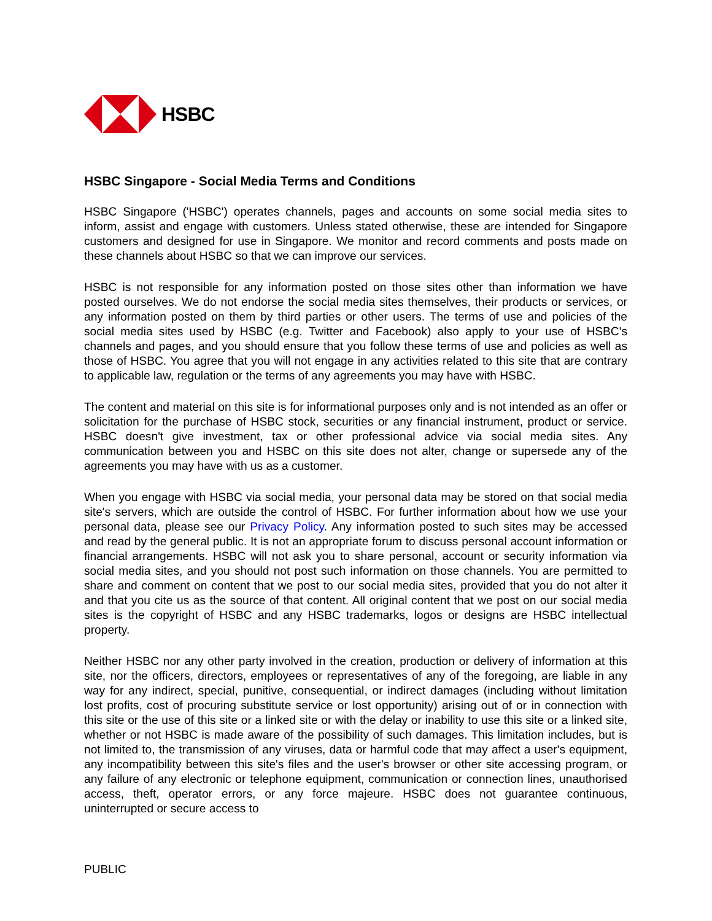HSBC
HSBC Singapore - Social Media Terms and Conditions
HSBC Singapore ('HSBC') operates channels, pages and accounts on some social media sites to inform, assist and engage with customers. Unless stated otherwise, these are intended for Singapore customers and designed for use in Singapore. We monitor and record comments and posts made on these channels about HSBC so that we can improve our services.
HSBC is not responsible for any information posted on those sites other than information we have posted ourselves. We do not endorse the social media sites themselves, their products or services, or any information posted on them by third parties or other users. The terms of use and policies of the social media sites used by HSBC (e.g. Twitter and Facebook) also apply to your use of HSBC's channels and pages, and you should ensure that you follow these terms of use and policies as well as those of HSBC. You agree that you will not engage in any activities related to this site that are contrary to applicable law, regulation or the terms of any agreements you may have with HSBC.
The content and material on this site is for informational purposes only and is not intended as an offer or solicitation for the purchase of HSBC stock, securities or any financial instrument, product or service. HSBC doesn't give investment, tax or other professional advice via social media sites. Any communication between you and HSBC on this site does not alter, change or supersede any of the agreements you may have with us as a customer.
When you engage with HSBC via social media, your personal data may be stored on that social media site's servers, which are outside the control of HSBC. For further information about how we use your personal data, please see our Privacy Policy. Any information posted to such sites may be accessed and read by the general public. It is not an appropriate forum to discuss personal account information or financial arrangements. HSBC will not ask you to share personal, account or security information via social media sites, and you should not post such information on those channels. You are permitted to share and comment on content that we post to our social media sites, provided that you do not alter it and that you cite us as the source of that content. All original content that we post on our social media sites is the copyright of HSBC and any HSBC trademarks, logos or designs are HSBC intellectual property.
Neither HSBC nor any other party involved in the creation, production or delivery of information at this site, nor the officers, directors, employees or representatives of any of the foregoing, are liable in any way for any indirect, special, punitive, consequential, or indirect damages (including without limitation lost profits, cost of procuring substitute service or lost opportunity) arising out of or in connection with this site or the use of this site or a linked site or with the delay or inability to use this site or a linked site, whether or not HSBC is made aware of the possibility of such damages. This limitation includes, but is not limited to, the transmission of any viruses, data or harmful code that may affect a user's equipment, any incompatibility between this site's files and the user's browser or other site accessing program, or any failure of any electronic or telephone equipment, communication or connection lines, unauthorised access, theft, operator errors, or any force majeure. HSBC does not guarantee continuous, uninterrupted or secure access to
PUBLIC